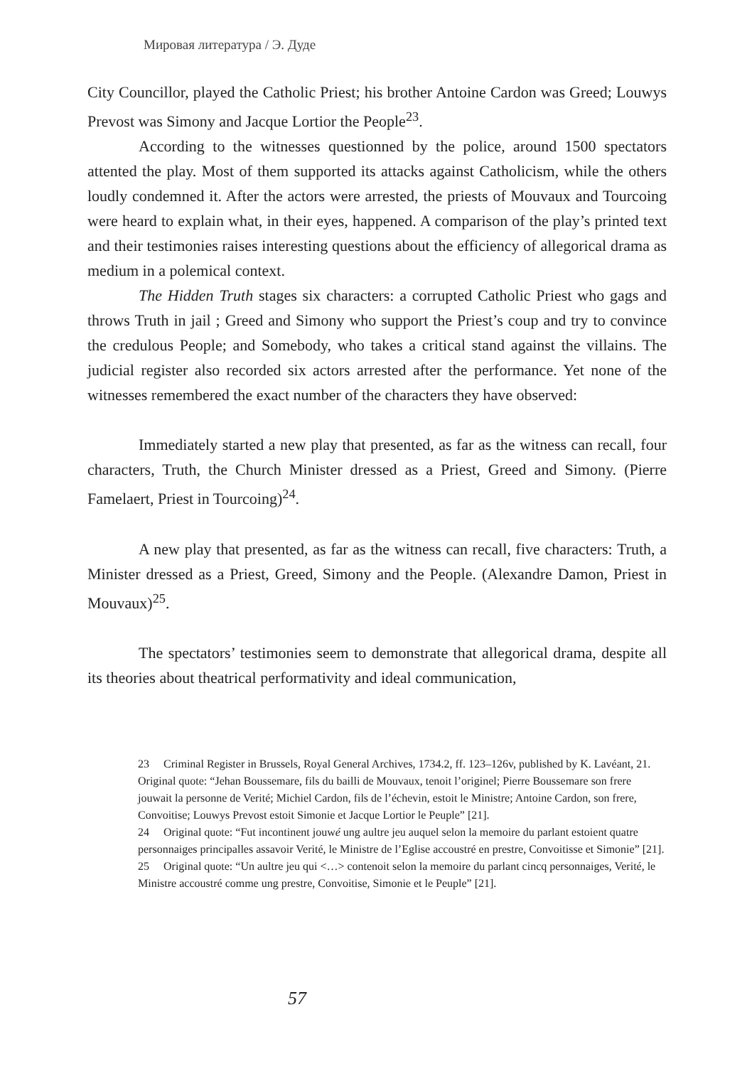Мировая литература / Э. Дуде
City Councillor, played the Catholic Priest; his brother Antoine Cardon was Greed; Louwys Prevost was Simony and Jacque Lortior the People<sup>23</sup>.
According to the witnesses questionned by the police, around 1500 spectators attented the play. Most of them supported its attacks against Catholicism, while the others loudly condemned it. After the actors were arrested, the priests of Mouvaux and Tourcoing were heard to explain what, in their eyes, happened. A comparison of the play’s printed text and their testimonies raises interesting questions about the efficiency of allegorical drama as medium in a polemical context.
The Hidden Truth stages six characters: a corrupted Catholic Priest who gags and throws Truth in jail ; Greed and Simony who support the Priest’s coup and try to convince the credulous People; and Somebody, who takes a critical stand against the villains. The judicial register also recorded six actors arrested after the performance. Yet none of the witnesses remembered the exact number of the characters they have observed:
Immediately started a new play that presented, as far as the witness can recall, four characters, Truth, the Church Minister dressed as a Priest, Greed and Simony. (Pierre Famelaert, Priest in Tourcoing)<sup>24</sup>.
A new play that presented, as far as the witness can recall, five characters: Truth, a Minister dressed as a Priest, Greed, Simony and the People. (Alexandre Damon, Priest in Mouvaux)<sup>25</sup>.
The spectators’ testimonies seem to demonstrate that allegorical drama, despite all its theories about theatrical performativity and ideal communication,
23 Criminal Register in Brussels, Royal General Archives, 1734.2, ff. 123–126v, published by K. Lavéant, 21. Original quote: “Jehan Boussemare, fils du bailli de Mouvaux, tenoit l’originel; Pierre Boussemare son frere jouwait la personne de Verité; Michiel Cardon, fils de l’échevin, estoit le Ministre; Antoine Cardon, son frere, Convoitise; Louwys Prevost estoit Simonie et Jacque Lortior le Peuple” [21].
24 Original quote: “Fut incontinent jouwé ung aultre jeu auquel selon la memoire du parlant estoient quatre personnaiges principalles assavoir Verité, le Ministre de l’Eglise accoustré en prestre, Convoitisse et Simonie” [21].
25 Original quote: “Un aultre jeu qui <…> contenoit selon la memoire du parlant cincq personnaiges, Verité, le Ministre accoustré comme ung prestre, Convoitise, Simonie et le Peuple” [21].
57